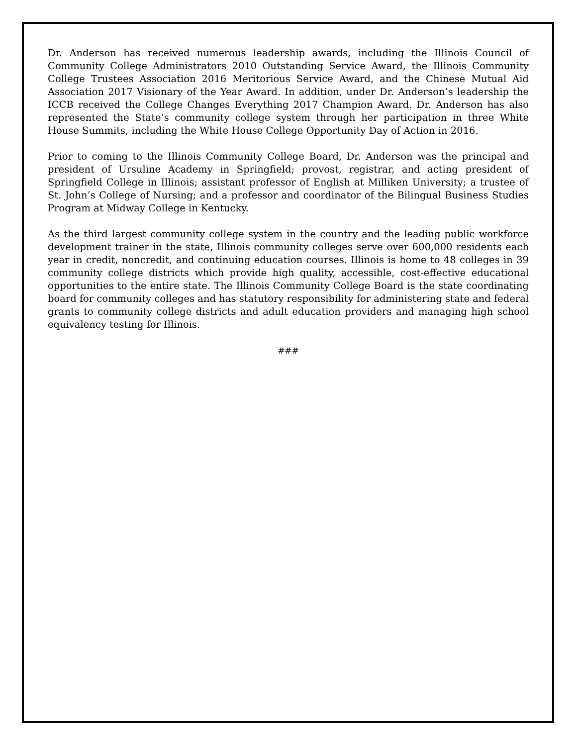Dr. Anderson has received numerous leadership awards, including the Illinois Council of Community College Administrators 2010 Outstanding Service Award, the Illinois Community College Trustees Association 2016 Meritorious Service Award, and the Chinese Mutual Aid Association 2017 Visionary of the Year Award. In addition, under Dr. Anderson’s leadership the ICCB received the College Changes Everything 2017 Champion Award. Dr. Anderson has also represented the State’s community college system through her participation in three White House Summits, including the White House College Opportunity Day of Action in 2016.
Prior to coming to the Illinois Community College Board, Dr. Anderson was the principal and president of Ursuline Academy in Springfield; provost, registrar, and acting president of Springfield College in Illinois; assistant professor of English at Milliken University; a trustee of St. John’s College of Nursing; and a professor and coordinator of the Bilingual Business Studies Program at Midway College in Kentucky.
As the third largest community college system in the country and the leading public workforce development trainer in the state, Illinois community colleges serve over 600,000 residents each year in credit, noncredit, and continuing education courses. Illinois is home to 48 colleges in 39 community college districts which provide high quality, accessible, cost-effective educational opportunities to the entire state. The Illinois Community College Board is the state coordinating board for community colleges and has statutory responsibility for administering state and federal grants to community college districts and adult education providers and managing high school equivalency testing for Illinois.
###